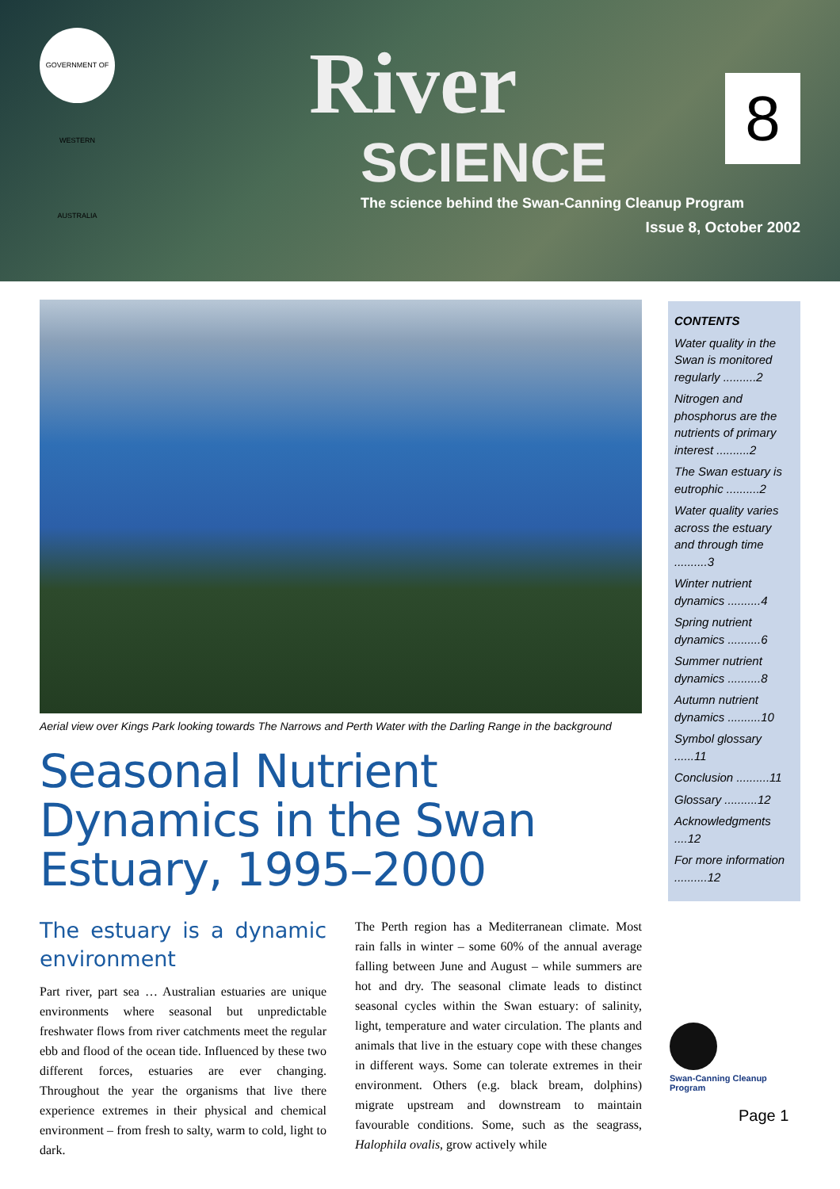GOVERNMENT OF WESTERN AUSTRALIA
River
SCIENCE
8
The science behind the Swan-Canning Cleanup Program
Issue 8, October 2002
Aerial view over Kings Park looking towards The Narrows and Perth Water with the Darling Range in the background
Seasonal Nutrient Dynamics in the Swan Estuary, 1995–2000
The estuary is a dynamic environment
Part river, part sea … Australian estuaries are unique environments where seasonal but unpredictable freshwater flows from river catchments meet the regular ebb and flood of the ocean tide. Influenced by these two different forces, estuaries are ever changing. Throughout the year the organisms that live there experience extremes in their physical and chemical environment – from fresh to salty, warm to cold, light to dark.
The Perth region has a Mediterranean climate. Most rain falls in winter – some 60% of the annual average falling between June and August – while summers are hot and dry. The seasonal climate leads to distinct seasonal cycles within the Swan estuary: of salinity, light, temperature and water circulation. The plants and animals that live in the estuary cope with these changes in different ways. Some can tolerate extremes in their environment. Others (e.g. black bream, dolphins) migrate upstream and downstream to maintain favourable conditions. Some, such as the seagrass, Halophila ovalis, grow actively while
CONTENTS
Water quality in the Swan is monitored regularly ..........2
Nitrogen and phosphorus are the nutrients of primary interest ..........2
The Swan estuary is eutrophic ..........2
Water quality varies across the estuary and through time ..........3
Winter nutrient dynamics ..........4
Spring nutrient dynamics ..........6
Summer nutrient dynamics ..........8
Autumn nutrient dynamics ..........10
Symbol glossary ......11
Conclusion ..........11
Glossary ..........12
Acknowledgments ....12
For more information ..........12
Swan-Canning Cleanup Program
Page 1